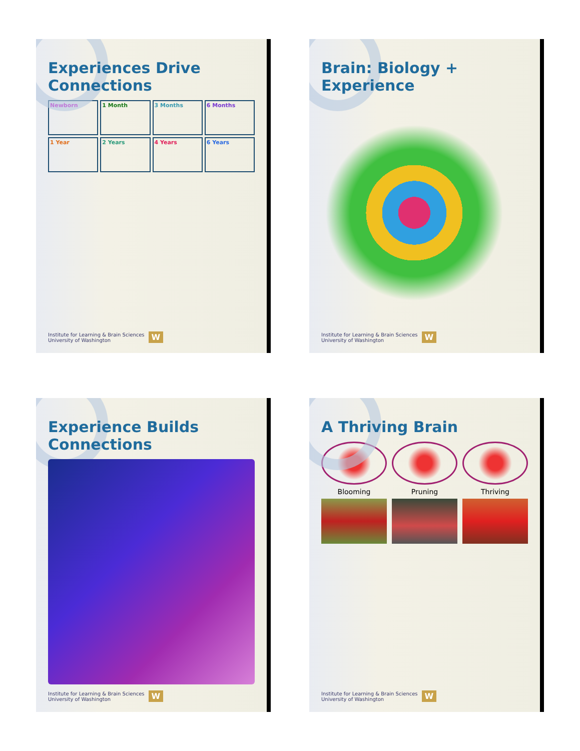Experience Builds Connections
Institute for Learning & Brain Sciences
University of Washington W
Experiences Drive Connections
Newborn
1 Month
3 Months
6 Months
1 Year
2 Years
4 Years
6 Years
Institute for Learning & Brain Sciences
University of Washington W
A Thriving Brain
Blooming Pruning Thriving
Institute for Learning & Brain Sciences
University of Washington W
Brain: Biology + Experience
Institute for Learning & Brain Sciences
University of Washington W